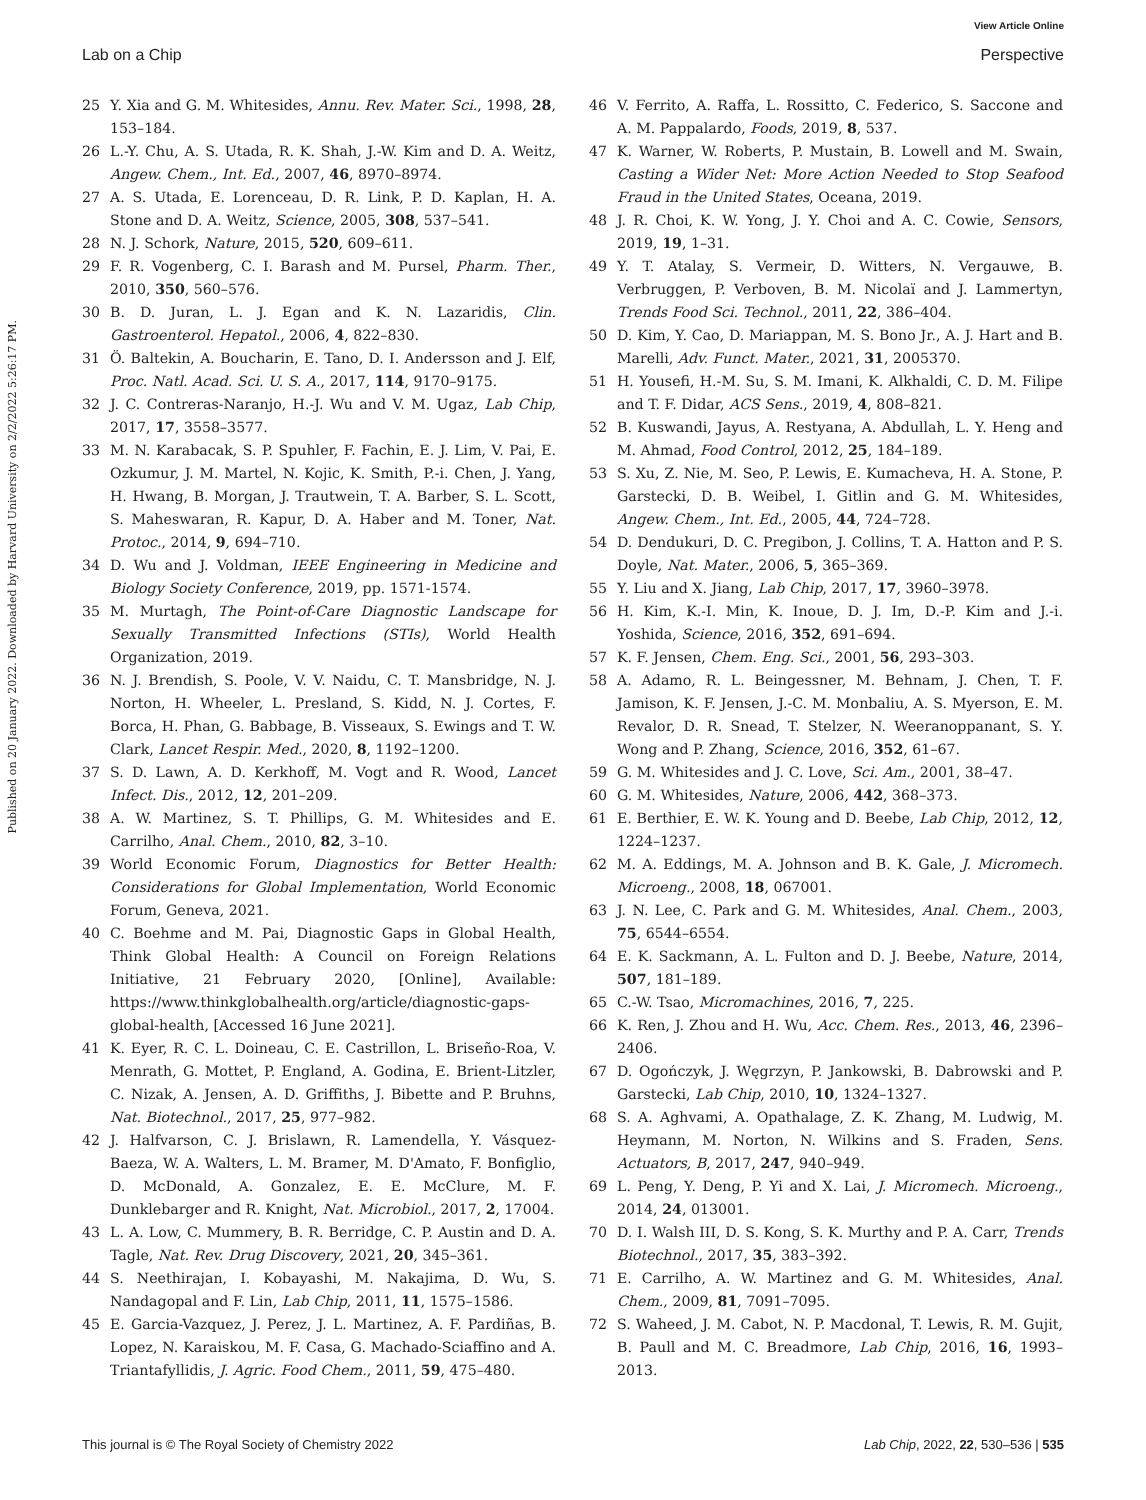View Article Online
Lab on a Chip Perspective
Published on 20 January 2022. Downloaded by Harvard University on 2/2/2022 5:26:17 PM.
25 Y. Xia and G. M. Whitesides, Annu. Rev. Mater. Sci., 1998, 28, 153–184.
26 L.-Y. Chu, A. S. Utada, R. K. Shah, J.-W. Kim and D. A. Weitz, Angew. Chem., Int. Ed., 2007, 46, 8970–8974.
27 A. S. Utada, E. Lorenceau, D. R. Link, P. D. Kaplan, H. A. Stone and D. A. Weitz, Science, 2005, 308, 537–541.
28 N. J. Schork, Nature, 2015, 520, 609–611.
29 F. R. Vogenberg, C. I. Barash and M. Pursel, Pharm. Ther., 2010, 350, 560–576.
30 B. D. Juran, L. J. Egan and K. N. Lazaridis, Clin. Gastroenterol. Hepatol., 2006, 4, 822–830.
31 Ö. Baltekin, A. Boucharin, E. Tano, D. I. Andersson and J. Elf, Proc. Natl. Acad. Sci. U. S. A., 2017, 114, 9170–9175.
32 J. C. Contreras-Naranjo, H.-J. Wu and V. M. Ugaz, Lab Chip, 2017, 17, 3558–3577.
33 M. N. Karabacak, S. P. Spuhler, F. Fachin, E. J. Lim, V. Pai, E. Ozkumur, J. M. Martel, N. Kojic, K. Smith, P.-i. Chen, J. Yang, H. Hwang, B. Morgan, J. Trautwein, T. A. Barber, S. L. Scott, S. Maheswaran, R. Kapur, D. A. Haber and M. Toner, Nat. Protoc., 2014, 9, 694–710.
34 D. Wu and J. Voldman, IEEE Engineering in Medicine and Biology Society Conference, 2019, pp. 1571-1574.
35 M. Murtagh, The Point-of-Care Diagnostic Landscape for Sexually Transmitted Infections (STIs), World Health Organization, 2019.
36 N. J. Brendish, S. Poole, V. V. Naidu, C. T. Mansbridge, N. J. Norton, H. Wheeler, L. Presland, S. Kidd, N. J. Cortes, F. Borca, H. Phan, G. Babbage, B. Visseaux, S. Ewings and T. W. Clark, Lancet Respir. Med., 2020, 8, 1192–1200.
37 S. D. Lawn, A. D. Kerkhoff, M. Vogt and R. Wood, Lancet Infect. Dis., 2012, 12, 201–209.
38 A. W. Martinez, S. T. Phillips, G. M. Whitesides and E. Carrilho, Anal. Chem., 2010, 82, 3–10.
39 World Economic Forum, Diagnostics for Better Health: Considerations for Global Implementation, World Economic Forum, Geneva, 2021.
40 C. Boehme and M. Pai, Diagnostic Gaps in Global Health, Think Global Health: A Council on Foreign Relations Initiative, 21 February 2020, [Online], Available: https://www.thinkglobalhealth.org/article/diagnostic-gaps-global-health, [Accessed 16 June 2021].
41 K. Eyer, R. C. L. Doineau, C. E. Castrillon, L. Briseño-Roa, V. Menrath, G. Mottet, P. England, A. Godina, E. Brient-Litzler, C. Nizak, A. Jensen, A. D. Griffiths, J. Bibette and P. Bruhns, Nat. Biotechnol., 2017, 25, 977–982.
42 J. Halfvarson, C. J. Brislawn, R. Lamendella, Y. Vásquez-Baeza, W. A. Walters, L. M. Bramer, M. D'Amato, F. Bonfiglio, D. McDonald, A. Gonzalez, E. E. McClure, M. F. Dunklebarger and R. Knight, Nat. Microbiol., 2017, 2, 17004.
43 L. A. Low, C. Mummery, B. R. Berridge, C. P. Austin and D. A. Tagle, Nat. Rev. Drug Discovery, 2021, 20, 345–361.
44 S. Neethirajan, I. Kobayashi, M. Nakajima, D. Wu, S. Nandagopal and F. Lin, Lab Chip, 2011, 11, 1575–1586.
45 E. Garcia-Vazquez, J. Perez, J. L. Martinez, A. F. Pardiñas, B. Lopez, N. Karaiskou, M. F. Casa, G. Machado-Sciaffino and A. Triantafyllidis, J. Agric. Food Chem., 2011, 59, 475–480.
46 V. Ferrito, A. Raffa, L. Rossitto, C. Federico, S. Saccone and A. M. Pappalardo, Foods, 2019, 8, 537.
47 K. Warner, W. Roberts, P. Mustain, B. Lowell and M. Swain, Casting a Wider Net: More Action Needed to Stop Seafood Fraud in the United States, Oceana, 2019.
48 J. R. Choi, K. W. Yong, J. Y. Choi and A. C. Cowie, Sensors, 2019, 19, 1–31.
49 Y. T. Atalay, S. Vermeir, D. Witters, N. Vergauwe, B. Verbruggen, P. Verboven, B. M. Nicolaï and J. Lammertyn, Trends Food Sci. Technol., 2011, 22, 386–404.
50 D. Kim, Y. Cao, D. Mariappan, M. S. Bono Jr., A. J. Hart and B. Marelli, Adv. Funct. Mater., 2021, 31, 2005370.
51 H. Yousefi, H.-M. Su, S. M. Imani, K. Alkhaldi, C. D. M. Filipe and T. F. Didar, ACS Sens., 2019, 4, 808–821.
52 B. Kuswandi, Jayus, A. Restyana, A. Abdullah, L. Y. Heng and M. Ahmad, Food Control, 2012, 25, 184–189.
53 S. Xu, Z. Nie, M. Seo, P. Lewis, E. Kumacheva, H. A. Stone, P. Garstecki, D. B. Weibel, I. Gitlin and G. M. Whitesides, Angew. Chem., Int. Ed., 2005, 44, 724–728.
54 D. Dendukuri, D. C. Pregibon, J. Collins, T. A. Hatton and P. S. Doyle, Nat. Mater., 2006, 5, 365–369.
55 Y. Liu and X. Jiang, Lab Chip, 2017, 17, 3960–3978.
56 H. Kim, K.-I. Min, K. Inoue, D. J. Im, D.-P. Kim and J.-i. Yoshida, Science, 2016, 352, 691–694.
57 K. F. Jensen, Chem. Eng. Sci., 2001, 56, 293–303.
58 A. Adamo, R. L. Beingessner, M. Behnam, J. Chen, T. F. Jamison, K. F. Jensen, J.-C. M. Monbaliu, A. S. Myerson, E. M. Revalor, D. R. Snead, T. Stelzer, N. Weeranoppanant, S. Y. Wong and P. Zhang, Science, 2016, 352, 61–67.
59 G. M. Whitesides and J. C. Love, Sci. Am., 2001, 38–47.
60 G. M. Whitesides, Nature, 2006, 442, 368–373.
61 E. Berthier, E. W. K. Young and D. Beebe, Lab Chip, 2012, 12, 1224–1237.
62 M. A. Eddings, M. A. Johnson and B. K. Gale, J. Micromech. Microeng., 2008, 18, 067001.
63 J. N. Lee, C. Park and G. M. Whitesides, Anal. Chem., 2003, 75, 6544–6554.
64 E. K. Sackmann, A. L. Fulton and D. J. Beebe, Nature, 2014, 507, 181–189.
65 C.-W. Tsao, Micromachines, 2016, 7, 225.
66 K. Ren, J. Zhou and H. Wu, Acc. Chem. Res., 2013, 46, 2396–2406.
67 D. Ogończyk, J. Węgrzyn, P. Jankowski, B. Dabrowski and P. Garstecki, Lab Chip, 2010, 10, 1324–1327.
68 S. A. Aghvami, A. Opathalage, Z. K. Zhang, M. Ludwig, M. Heymann, M. Norton, N. Wilkins and S. Fraden, Sens. Actuators, B, 2017, 247, 940–949.
69 L. Peng, Y. Deng, P. Yi and X. Lai, J. Micromech. Microeng., 2014, 24, 013001.
70 D. I. Walsh III, D. S. Kong, S. K. Murthy and P. A. Carr, Trends Biotechnol., 2017, 35, 383–392.
71 E. Carrilho, A. W. Martinez and G. M. Whitesides, Anal. Chem., 2009, 81, 7091–7095.
72 S. Waheed, J. M. Cabot, N. P. Macdonal, T. Lewis, R. M. Gujit, B. Paull and M. C. Breadmore, Lab Chip, 2016, 16, 1993–2013.
This journal is © The Royal Society of Chemistry 2022 Lab Chip, 2022, 22, 530–536 | 535